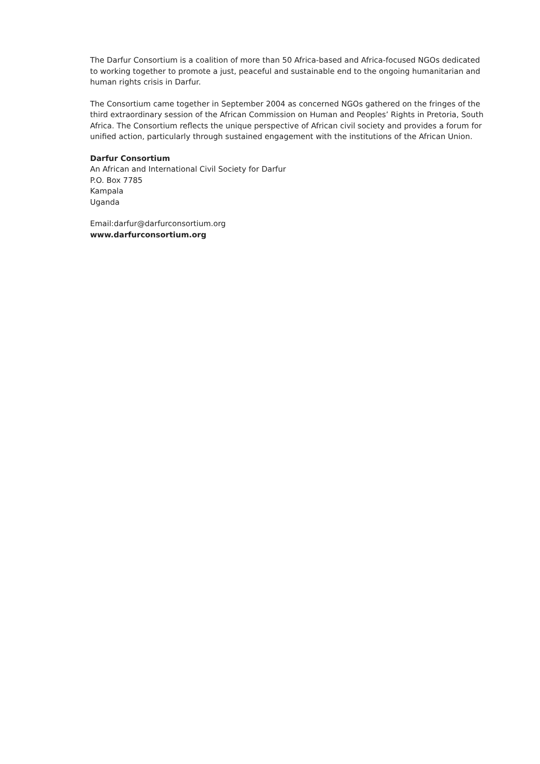The Darfur Consortium is a coalition of more than 50 Africa-based and Africa-focused NGOs dedicated to working together to promote a just, peaceful and sustainable end to the ongoing humanitarian and human rights crisis in Darfur.
The Consortium came together in September 2004 as concerned NGOs gathered on the fringes of the third extraordinary session of the African Commission on Human and Peoples’ Rights in Pretoria, South Africa. The Consortium reflects the unique perspective of African civil society and provides a forum for unified action, particularly through sustained engagement with the institutions of the African Union.
Darfur Consortium
An African and International Civil Society for Darfur
P.O. Box 7785
Kampala
Uganda
Email:darfur@darfurconsortium.org
www.darfurconsortium.org